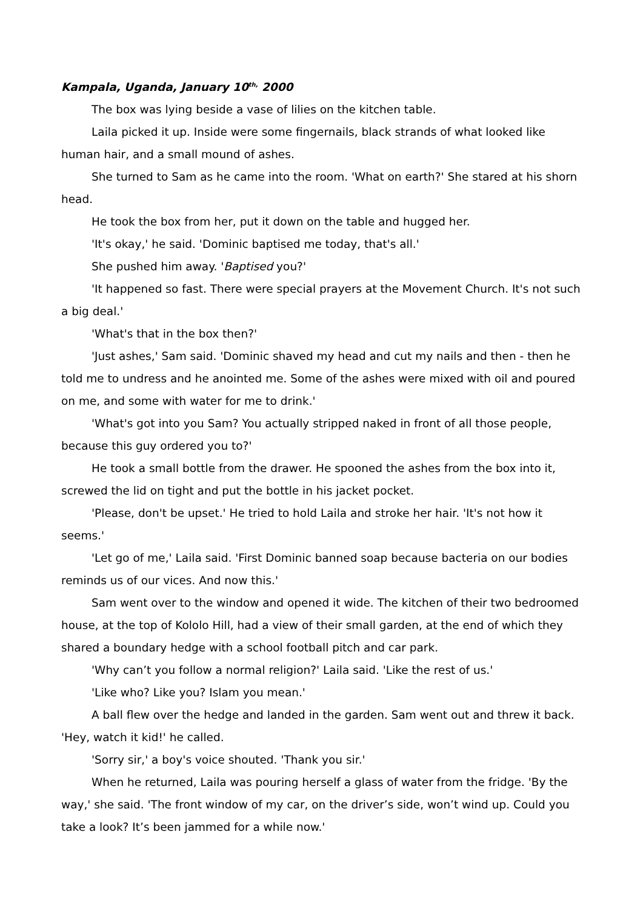Kampala, Uganda, January 10<sup>th,</sup> 2000
The box was lying beside a vase of lilies on the kitchen table.
Laila picked it up. Inside were some fingernails, black strands of what looked like human hair, and a small mound of ashes.
She turned to Sam as he came into the room. 'What on earth?' She stared at his shorn head.
He took the box from her, put it down on the table and hugged her.
'It's okay,' he said. 'Dominic baptised me today, that's all.'
She pushed him away. 'Baptised you?'
'It happened so fast. There were special prayers at the Movement Church. It's not such a big deal.'
'What's that in the box then?'
'Just ashes,' Sam said. 'Dominic shaved my head and cut my nails and then - then he told me to undress and he anointed me. Some of the ashes were mixed with oil and poured on me, and some with water for me to drink.'
'What's got into you Sam? You actually stripped naked in front of all those people, because this guy ordered you to?'
He took a small bottle from the drawer. He spooned the ashes from the box into it, screwed the lid on tight and put the bottle in his jacket pocket.
'Please, don't be upset.' He tried to hold Laila and stroke her hair. 'It's not how it seems.'
'Let go of me,' Laila said. 'First Dominic banned soap because bacteria on our bodies reminds us of our vices. And now this.'
Sam went over to the window and opened it wide. The kitchen of their two bedroomed house, at the top of Kololo Hill, had a view of their small garden, at the end of which they shared a boundary hedge with a school football pitch and car park.
'Why can’t you follow a normal religion?' Laila said. 'Like the rest of us.'
'Like who? Like you? Islam you mean.'
A ball flew over the hedge and landed in the garden. Sam went out and threw it back. 'Hey, watch it kid!' he called.
'Sorry sir,' a boy's voice shouted. 'Thank you sir.'
When he returned, Laila was pouring herself a glass of water from the fridge. 'By the way,' she said. 'The front window of my car, on the driver’s side, won’t wind up. Could you take a look? It’s been jammed for a while now.'